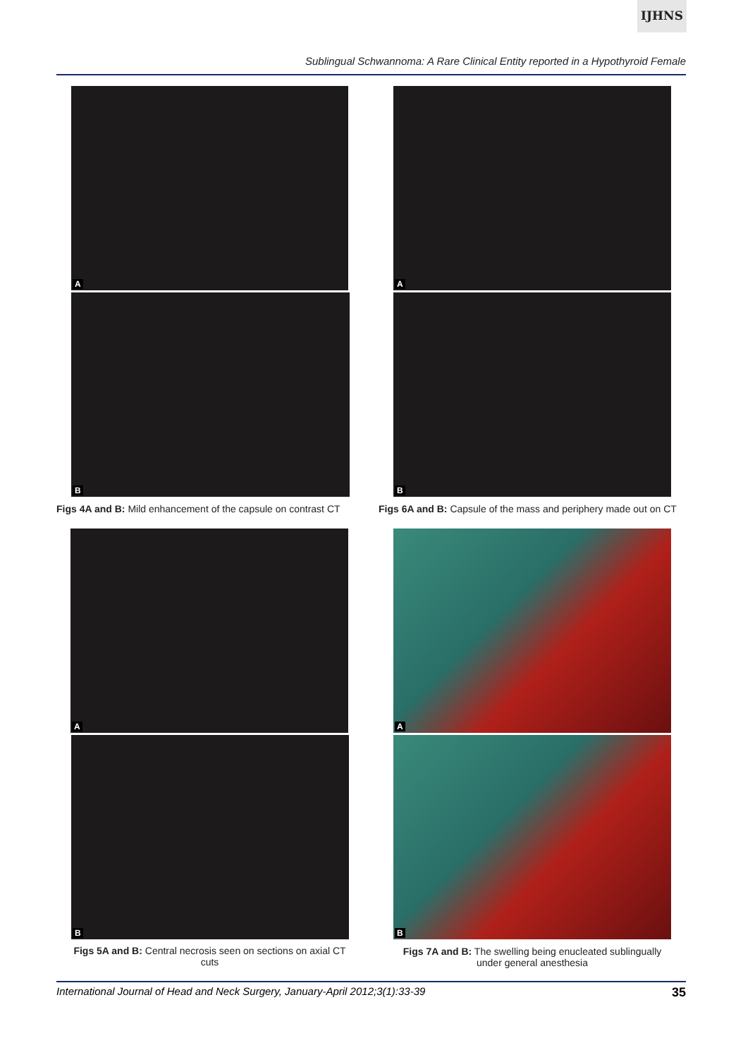IJHNS
Sublingual Schwannoma: A Rare Clinical Entity reported in a Hypothyroid Female
A
B
A
B
Figs 4A and B: Mild enhancement of the capsule on contrast CT
Figs 6A and B: Capsule of the mass and periphery made out on CT
A
B
A
B
Figs 5A and B: Central necrosis seen on sections on axial CT cuts
Figs 7A and B: The swelling being enucleated sublingually under general anesthesia
International Journal of Head and Neck Surgery, January-April 2012;3(1):33-39 35